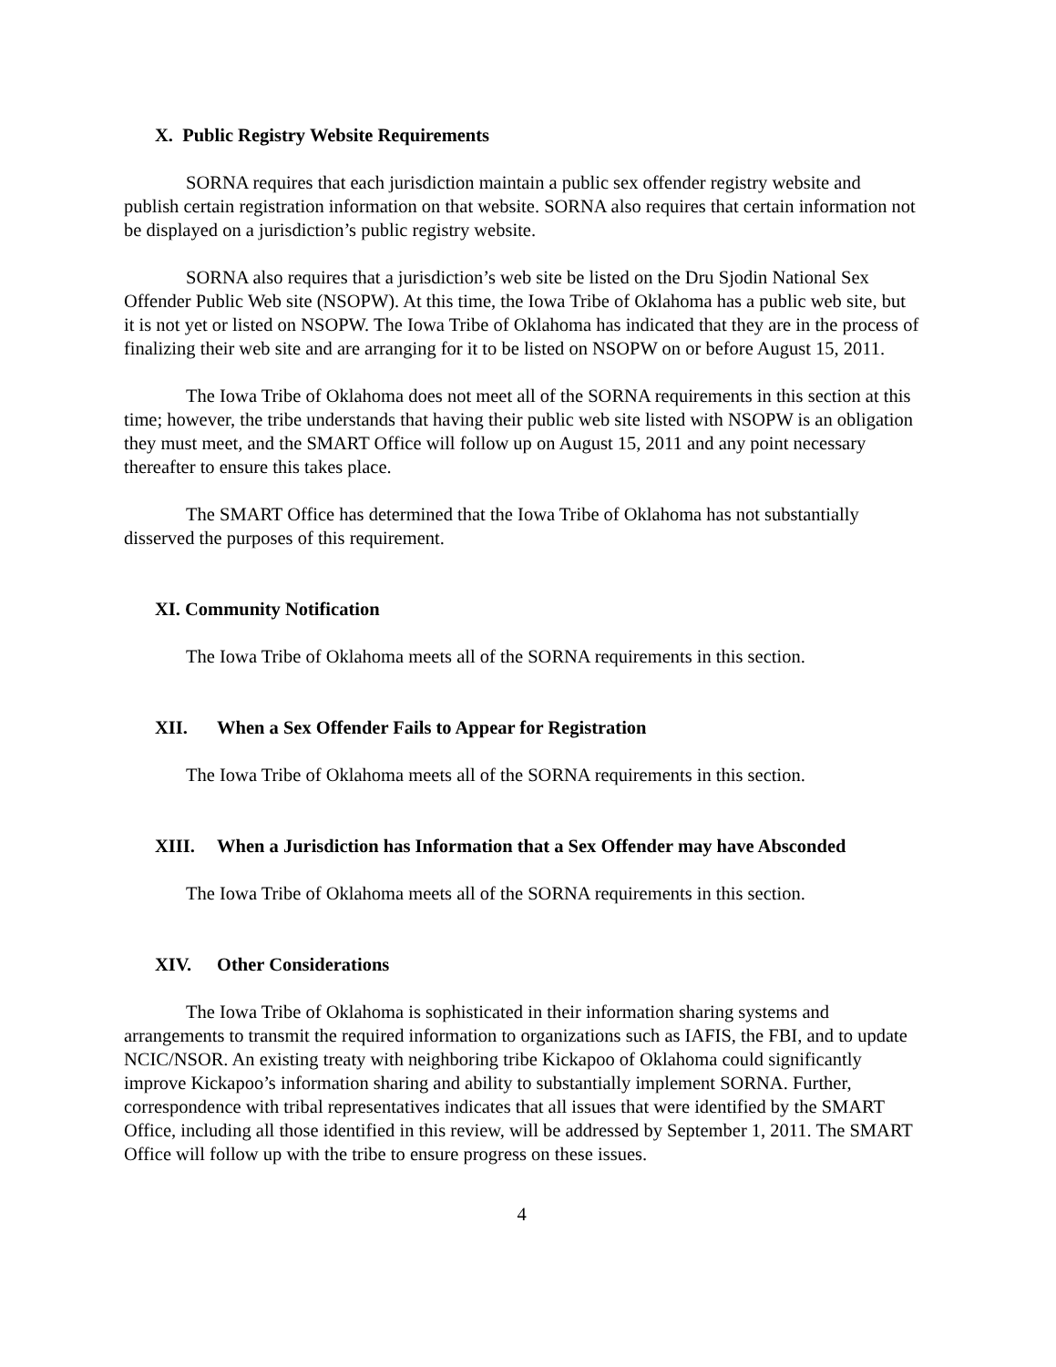X. Public Registry Website Requirements
SORNA requires that each jurisdiction maintain a public sex offender registry website and publish certain registration information on that website. SORNA also requires that certain information not be displayed on a jurisdiction’s public registry website.
SORNA also requires that a jurisdiction’s web site be listed on the Dru Sjodin National Sex Offender Public Web site (NSOPW). At this time, the Iowa Tribe of Oklahoma has a public web site, but it is not yet or listed on NSOPW. The Iowa Tribe of Oklahoma has indicated that they are in the process of finalizing their web site and are arranging for it to be listed on NSOPW on or before August 15, 2011.
The Iowa Tribe of Oklahoma does not meet all of the SORNA requirements in this section at this time; however, the tribe understands that having their public web site listed with NSOPW is an obligation they must meet, and the SMART Office will follow up on August 15, 2011 and any point necessary thereafter to ensure this takes place.
The SMART Office has determined that the Iowa Tribe of Oklahoma has not substantially disserved the purposes of this requirement.
XI. Community Notification
The Iowa Tribe of Oklahoma meets all of the SORNA requirements in this section.
XII. When a Sex Offender Fails to Appear for Registration
The Iowa Tribe of Oklahoma meets all of the SORNA requirements in this section.
XIII. When a Jurisdiction has Information that a Sex Offender may have Absconded
The Iowa Tribe of Oklahoma meets all of the SORNA requirements in this section.
XIV. Other Considerations
The Iowa Tribe of Oklahoma is sophisticated in their information sharing systems and arrangements to transmit the required information to organizations such as IAFIS, the FBI, and to update NCIC/NSOR. An existing treaty with neighboring tribe Kickapoo of Oklahoma could significantly improve Kickapoo’s information sharing and ability to substantially implement SORNA. Further, correspondence with tribal representatives indicates that all issues that were identified by the SMART Office, including all those identified in this review, will be addressed by September 1, 2011. The SMART Office will follow up with the tribe to ensure progress on these issues.
4